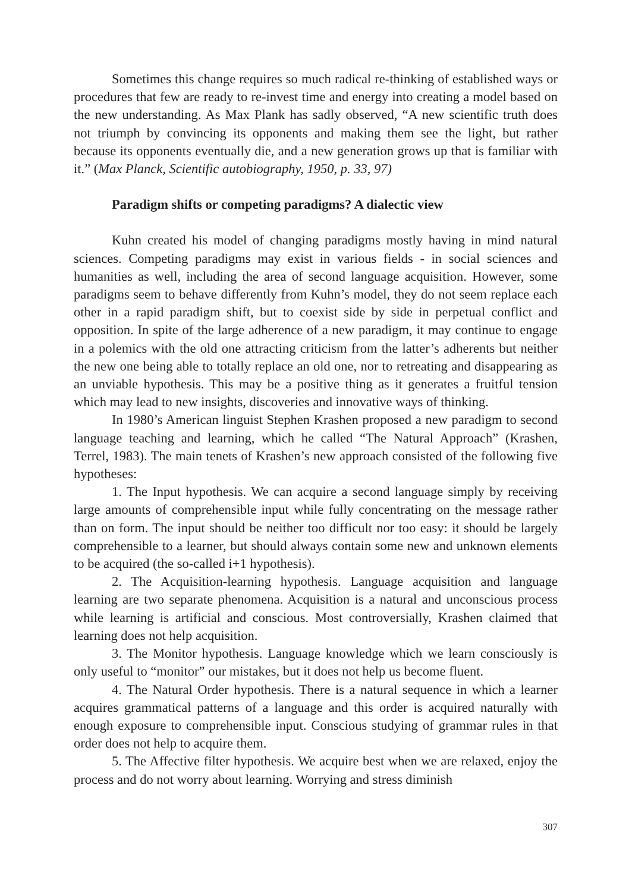Sometimes this change requires so much radical re-thinking of established ways or procedures that few are ready to re-invest time and energy into creating a model based on the new understanding. As Max Plank has sadly observed, “A new scientific truth does not triumph by convincing its opponents and making them see the light, but rather because its opponents eventually die, and a new generation grows up that is familiar with it.” (Max Planck, Scientific autobiography, 1950, p. 33, 97)
Paradigm shifts or competing paradigms? A dialectic view
Kuhn created his model of changing paradigms mostly having in mind natural sciences. Competing paradigms may exist in various fields - in social sciences and humanities as well, including the area of second language acquisition. However, some paradigms seem to behave differently from Kuhn’s model, they do not seem replace each other in a rapid paradigm shift, but to coexist side by side in perpetual conflict and opposition. In spite of the large adherence of a new paradigm, it may continue to engage in a polemics with the old one attracting criticism from the latter’s adherents but neither the new one being able to totally replace an old one, nor to retreating and disappearing as an unviable hypothesis. This may be a positive thing as it generates a fruitful tension which may lead to new insights, discoveries and innovative ways of thinking.
In 1980’s American linguist Stephen Krashen proposed a new paradigm to second language teaching and learning, which he called “The Natural Approach” (Krashen, Terrel, 1983). The main tenets of Krashen’s new approach consisted of the following five hypotheses:
1. The Input hypothesis. We can acquire a second language simply by receiving large amounts of comprehensible input while fully concentrating on the message rather than on form. The input should be neither too difficult nor too easy: it should be largely comprehensible to a learner, but should always contain some new and unknown elements to be acquired (the so-called i+1 hypothesis).
2. The Acquisition-learning hypothesis. Language acquisition and language learning are two separate phenomena. Acquisition is a natural and unconscious process while learning is artificial and conscious. Most controversially, Krashen claimed that learning does not help acquisition.
3. The Monitor hypothesis. Language knowledge which we learn consciously is only useful to “monitor” our mistakes, but it does not help us become fluent.
4. The Natural Order hypothesis. There is a natural sequence in which a learner acquires grammatical patterns of a language and this order is acquired naturally with enough exposure to comprehensible input. Conscious studying of grammar rules in that order does not help to acquire them.
5. The Affective filter hypothesis. We acquire best when we are relaxed, enjoy the process and do not worry about learning. Worrying and stress diminish
307